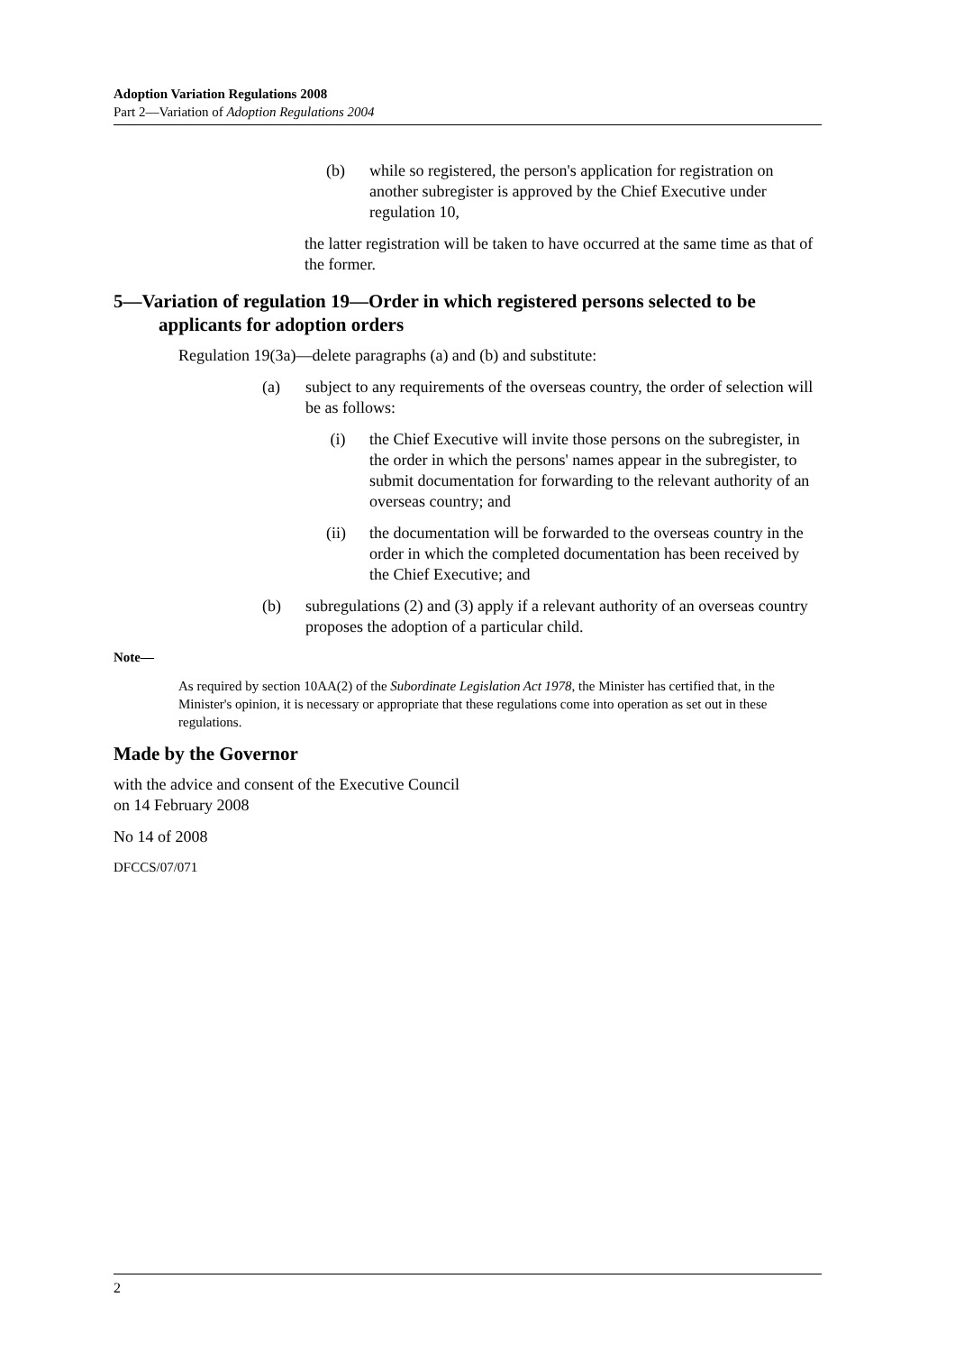Adoption Variation Regulations 2008
Part 2—Variation of Adoption Regulations 2004
(b) while so registered, the person's application for registration on another subregister is approved by the Chief Executive under regulation 10,
the latter registration will be taken to have occurred at the same time as that of the former.
5—Variation of regulation 19—Order in which registered persons selected to be applicants for adoption orders
Regulation 19(3a)—delete paragraphs (a) and (b) and substitute:
(a) subject to any requirements of the overseas country, the order of selection will be as follows:
(i) the Chief Executive will invite those persons on the subregister, in the order in which the persons' names appear in the subregister, to submit documentation for forwarding to the relevant authority of an overseas country; and
(ii) the documentation will be forwarded to the overseas country in the order in which the completed documentation has been received by the Chief Executive; and
(b) subregulations (2) and (3) apply if a relevant authority of an overseas country proposes the adoption of a particular child.
Note—
As required by section 10AA(2) of the Subordinate Legislation Act 1978, the Minister has certified that, in the Minister's opinion, it is necessary or appropriate that these regulations come into operation as set out in these regulations.
Made by the Governor
with the advice and consent of the Executive Council
on 14 February 2008
No 14 of 2008
DFCCS/07/071
2